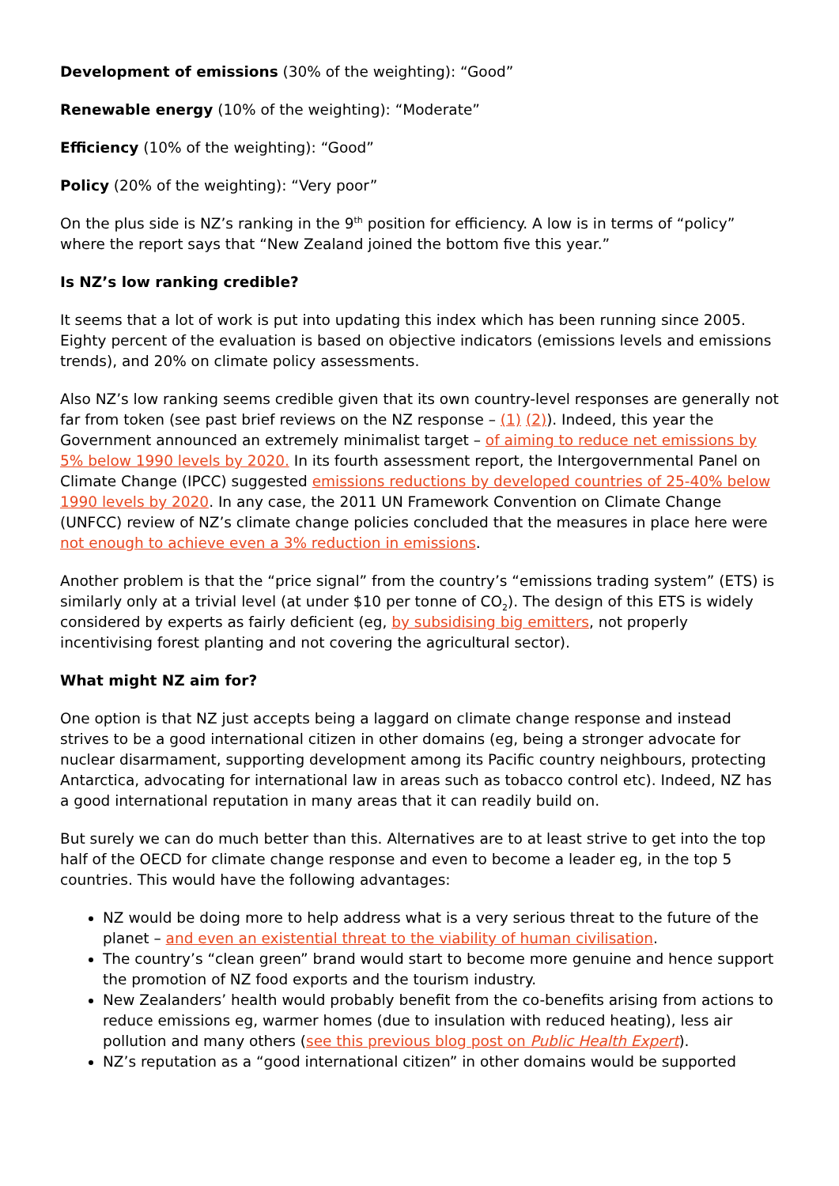Development of emissions (30% of the weighting): “Good”
Renewable energy (10% of the weighting): “Moderate”
Efficiency (10% of the weighting): “Good”
Policy (20% of the weighting): “Very poor”
On the plus side is NZ’s ranking in the 9<sup>th</sup> position for efficiency. A low is in terms of “policy” where the report says that “New Zealand joined the bottom five this year.”
Is NZ’s low ranking credible?
It seems that a lot of work is put into updating this index which has been running since 2005. Eighty percent of the evaluation is based on objective indicators (emissions levels and emissions trends), and 20% on climate policy assessments.
Also NZ’s low ranking seems credible given that its own country-level responses are generally not far from token (see past brief reviews on the NZ response – (1) (2)). Indeed, this year the Government announced an extremely minimalist target – of aiming to reduce net emissions by 5% below 1990 levels by 2020. In its fourth assessment report, the Intergovernmental Panel on Climate Change (IPCC) suggested emissions reductions by developed countries of 25-40% below 1990 levels by 2020. In any case, the 2011 UN Framework Convention on Climate Change (UNFCC) review of NZ’s climate change policies concluded that the measures in place here were not enough to achieve even a 3% reduction in emissions.
Another problem is that the “price signal” from the country’s “emissions trading system” (ETS) is similarly only at a trivial level (at under $10 per tonne of CO<sub>2</sub>). The design of this ETS is widely considered by experts as fairly deficient (eg, by subsidising big emitters, not properly incentivising forest planting and not covering the agricultural sector).
What might NZ aim for?
One option is that NZ just accepts being a laggard on climate change response and instead strives to be a good international citizen in other domains (eg, being a stronger advocate for nuclear disarmament, supporting development among its Pacific country neighbours, protecting Antarctica, advocating for international law in areas such as tobacco control etc). Indeed, NZ has a good international reputation in many areas that it can readily build on.
But surely we can do much better than this. Alternatives are to at least strive to get into the top half of the OECD for climate change response and even to become a leader eg, in the top 5 countries. This would have the following advantages:
NZ would be doing more to help address what is a very serious threat to the future of the planet – and even an existential threat to the viability of human civilisation.
The country’s “clean green” brand would start to become more genuine and hence support the promotion of NZ food exports and the tourism industry.
New Zealanders’ health would probably benefit from the co-benefits arising from actions to reduce emissions eg, warmer homes (due to insulation with reduced heating), less air pollution and many others (see this previous blog post on Public Health Expert).
NZ’s reputation as a “good international citizen” in other domains would be supported